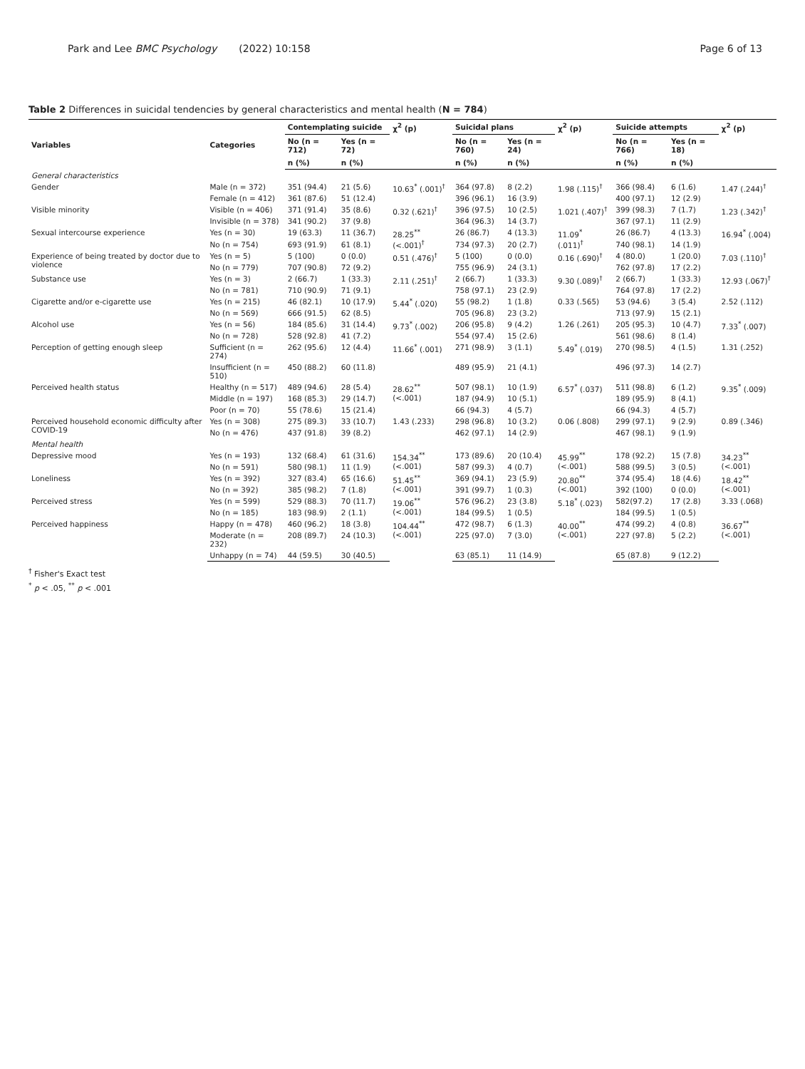Park and Lee BMC Psychology (2022) 10:158 Page 6 of 13
Table 2 Differences in suicidal tendencies by general characteristics and mental health (N = 784)
| Variables | Categories | Contemplating suicide | | χ<sup>2</sup> (p) | Suicidal plans | | χ<sup>2</sup> (p) | Suicide attempts | | χ<sup>2</sup> (p) |
| --- | --- | --- | --- | --- | --- | --- | --- | --- | --- | --- |
| | | No (n = 712) | Yes (n = 72) | | No (n = 760) | Yes (n = 24) | | No (n = 766) | Yes (n = 18) | |
| | | n (%) | n (%) | | n (%) | n (%) | | n (%) | n (%) | |
| General characteristics | | | | | | | | | | |
| Gender | Male (n = 372) | 351 (94.4) | 21 (5.6) | 10.63<sup>*</sup> (.001)<sup>†</sup> | 364 (97.8) | 8 (2.2) | 1.98 (.115)<sup>†</sup> | 366 (98.4) | 6 (1.6) | 1.47 (.244)<sup>†</sup> |
| | Female (n = 412) | 361 (87.6) | 51 (12.4) | | 396 (96.1) | 16 (3.9) | | 400 (97.1) | 12 (2.9) | |
| Visible minority | Visible (n = 406) | 371 (91.4) | 35 (8.6) | 0.32 (.621)<sup>†</sup> | 396 (97.5) | 10 (2.5) | 1.021 (.407)<sup>†</sup> | 399 (98.3) | 7 (1.7) | 1.23 (.342)<sup>†</sup> |
| | Invisible (n = 378) | 341 (90.2) | 37 (9.8) | | 364 (96.3) | 14 (3.7) | | 367 (97.1) | 11 (2.9) | |
| Sexual intercourse experience | Yes (n = 30) | 19 (63.3) | 11 (36.7) | 28.25<sup>**</sup> (<.001)<sup>†</sup> | 26 (86.7) | 4 (13.3) | 11.09<sup>*</sup> (.011)<sup>†</sup> | 26 (86.7) | 4 (13.3) | 16.94<sup>*</sup> (.004) |
| | No (n = 754) | 693 (91.9) | 61 (8.1) | | 734 (97.3) | 20 (2.7) | | 740 (98.1) | 14 (1.9) | |
| Experience of being treated by doctor due to violence | Yes (n = 5) | 5 (100) | 0 (0.0) | 0.51 (.476)<sup>†</sup> | 5 (100) | 0 (0.0) | 0.16 (.690)<sup>†</sup> | 4 (80.0) | 1 (20.0) | 7.03 (.110)<sup>†</sup> |
| | No (n = 779) | 707 (90.8) | 72 (9.2) | | 755 (96.9) | 24 (3.1) | | 762 (97.8) | 17 (2.2) | |
| Substance use | Yes (n = 3) | 2 (66.7) | 1 (33.3) | 2.11 (.251)<sup>†</sup> | 2 (66.7) | 1 (33.3) | 9.30 (.089)<sup>†</sup> | 2 (66.7) | 1 (33.3) | 12.93 (.067)<sup>†</sup> |
| | No (n = 781) | 710 (90.9) | 71 (9.1) | | 758 (97.1) | 23 (2.9) | | 764 (97.8) | 17 (2.2) | |
| Cigarette and/or e-cigarette use | Yes (n = 215) | 46 (82.1) | 10 (17.9) | 5.44<sup>*</sup> (.020) | 55 (98.2) | 1 (1.8) | 0.33 (.565) | 53 (94.6) | 3 (5.4) | 2.52 (.112) |
| | No (n = 569) | 666 (91.5) | 62 (8.5) | | 705 (96.8) | 23 (3.2) | | 713 (97.9) | 15 (2.1) | |
| Alcohol use | Yes (n = 56) | 184 (85.6) | 31 (14.4) | 9.73<sup>*</sup> (.002) | 206 (95.8) | 9 (4.2) | 1.26 (.261) | 205 (95.3) | 10 (4.7) | 7.33<sup>*</sup> (.007) |
| | No (n = 728) | 528 (92.8) | 41 (7.2) | | 554 (97.4) | 15 (2.6) | | 561 (98.6) | 8 (1.4) | |
| Perception of getting enough sleep | Sufficient (n = 274) | 262 (95.6) | 12 (4.4) | 11.66<sup>*</sup> (.001) | 271 (98.9) | 3 (1.1) | 5.49<sup>*</sup> (.019) | 270 (98.5) | 4 (1.5) | 1.31 (.252) |
| | Insufficient (n = 510) | 450 (88.2) | 60 (11.8) | | 489 (95.9) | 21 (4.1) | | 496 (97.3) | 14 (2.7) | |
| Perceived health status | Healthy (n = 517) | 489 (94.6) | 28 (5.4) | 28.62<sup>**</sup> (<.001) | 507 (98.1) | 10 (1.9) | 6.57<sup>*</sup> (.037) | 511 (98.8) | 6 (1.2) | 9.35<sup>*</sup> (.009) |
| | Middle (n = 197) | 168 (85.3) | 29 (14.7) | | 187 (94.9) | 10 (5.1) | | 189 (95.9) | 8 (4.1) | |
| | Poor (n = 70) | 55 (78.6) | 15 (21.4) | | 66 (94.3) | 4 (5.7) | | 66 (94.3) | 4 (5.7) | |
| Perceived household economic difficulty after COVID-19 | Yes (n = 308) | 275 (89.3) | 33 (10.7) | 1.43 (.233) | 298 (96.8) | 10 (3.2) | 0.06 (.808) | 299 (97.1) | 9 (2.9) | 0.89 (.346) |
| | No (n = 476) | 437 (91.8) | 39 (8.2) | | 462 (97.1) | 14 (2.9) | | 467 (98.1) | 9 (1.9) | |
| Mental health | | | | | | | | | | |
| Depressive mood | Yes (n = 193) | 132 (68.4) | 61 (31.6) | 154.34<sup>**</sup> (<.001) | 173 (89.6) | 20 (10.4) | 45.99<sup>**</sup> (<.001) | 178 (92.2) | 15 (7.8) | 34.23<sup>**</sup> (<.001) |
| | No (n = 591) | 580 (98.1) | 11 (1.9) | | 587 (99.3) | 4 (0.7) | | 588 (99.5) | 3 (0.5) | |
| Loneliness | Yes (n = 392) | 327 (83.4) | 65 (16.6) | 51.45<sup>**</sup> (<.001) | 369 (94.1) | 23 (5.9) | 20.80<sup>**</sup> (<.001) | 374 (95.4) | 18 (4.6) | 18.42<sup>**</sup> (<.001) |
| | No (n = 392) | 385 (98.2) | 7 (1.8) | | 391 (99.7) | 1 (0.3) | | 392 (100) | 0 (0.0) | |
| Perceived stress | Yes (n = 599) | 529 (88.3) | 70 (11.7) | 19.06<sup>**</sup> (<.001) | 576 (96.2) | 23 (3.8) | 5.18<sup>*</sup> (.023) | 582(97.2) | 17 (2.8) | 3.33 (.068) |
| | No (n = 185) | 183 (98.9) | 2 (1.1) | | 184 (99.5) | 1 (0.5) | | 184 (99.5) | 1 (0.5) | |
| Perceived happiness | Happy (n = 478) | 460 (96.2) | 18 (3.8) | 104.44<sup>**</sup> (<.001) | 472 (98.7) | 6 (1.3) | 40.00<sup>**</sup> (<.001) | 474 (99.2) | 4 (0.8) | 36.67<sup>**</sup> (<.001) |
| | Moderate (n = 232) | 208 (89.7) | 24 (10.3) | | 225 (97.0) | 7 (3.0) | | 227 (97.8) | 5 (2.2) | |
| | Unhappy (n = 74) | 44 (59.5) | 30 (40.5) | | 63 (85.1) | 11 (14.9) | | 65 (87.8) | 9 (12.2) | |
<sup>†</sup> Fisher's Exact test
<sup>*</sup> p < .05, <sup>**</sup> p < .001